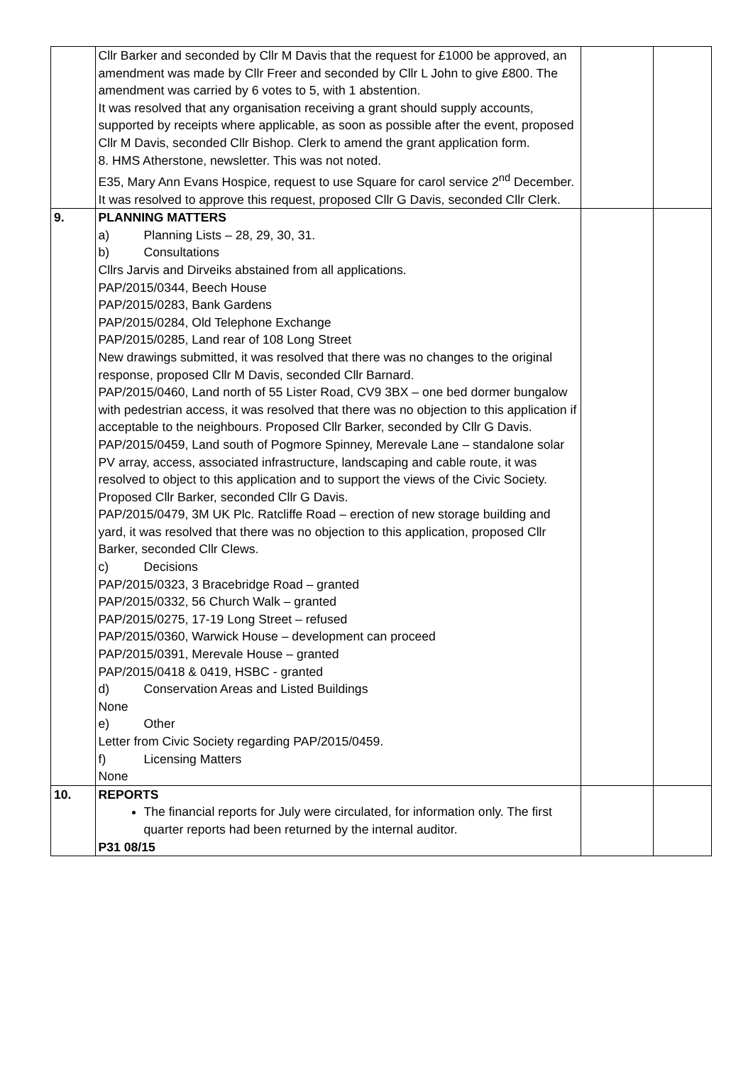| | Cllr Barker and seconded by Cllr M Davis that the request for £1000 be approved, an amendment was made by Cllr Freer and seconded by Cllr L John to give £800. The amendment was carried by 6 votes to 5, with 1 abstention. It was resolved that any organisation receiving a grant should supply accounts, supported by receipts where applicable, as soon as possible after the event, proposed Cllr M Davis, seconded Cllr Bishop. Clerk to amend the grant application form. 8. HMS Atherstone, newsletter. This was not noted. E35, Mary Ann Evans Hospice, request to use Square for carol service 2<sup>nd</sup> December. It was resolved to approve this request, proposed Cllr G Davis, seconded Cllr Clerk. | | |
| 9. | PLANNING MATTERS a) Planning Lists – 28, 29, 30, 31. b) Consultations Cllrs Jarvis and Dirveiks abstained from all applications. PAP/2015/0344, Beech House PAP/2015/0283, Bank Gardens PAP/2015/0284, Old Telephone Exchange PAP/2015/0285, Land rear of 108 Long Street New drawings submitted, it was resolved that there was no changes to the original response, proposed Cllr M Davis, seconded Cllr Barnard. PAP/2015/0460, Land north of 55 Lister Road, CV9 3BX – one bed dormer bungalow with pedestrian access, it was resolved that there was no objection to this application if acceptable to the neighbours. Proposed Cllr Barker, seconded by Cllr G Davis. PAP/2015/0459, Land south of Pogmore Spinney, Merevale Lane – standalone solar PV array, access, associated infrastructure, landscaping and cable route, it was resolved to object to this application and to support the views of the Civic Society. Proposed Cllr Barker, seconded Cllr G Davis. PAP/2015/0479, 3M UK Plc. Ratcliffe Road – erection of new storage building and yard, it was resolved that there was no objection to this application, proposed Cllr Barker, seconded Cllr Clews. c) Decisions PAP/2015/0323, 3 Bracebridge Road – granted PAP/2015/0332, 56 Church Walk – granted PAP/2015/0275, 17-19 Long Street – refused PAP/2015/0360, Warwick House – development can proceed PAP/2015/0391, Merevale House – granted PAP/2015/0418 & 0419, HSBC - granted d) Conservation Areas and Listed Buildings None e) Other Letter from Civic Society regarding PAP/2015/0459. f) Licensing Matters None | | |
| 10. | REPORTS The financial reports for July were circulated, for information only. The first quarter reports had been returned by the internal auditor. P31 08/15 | | |